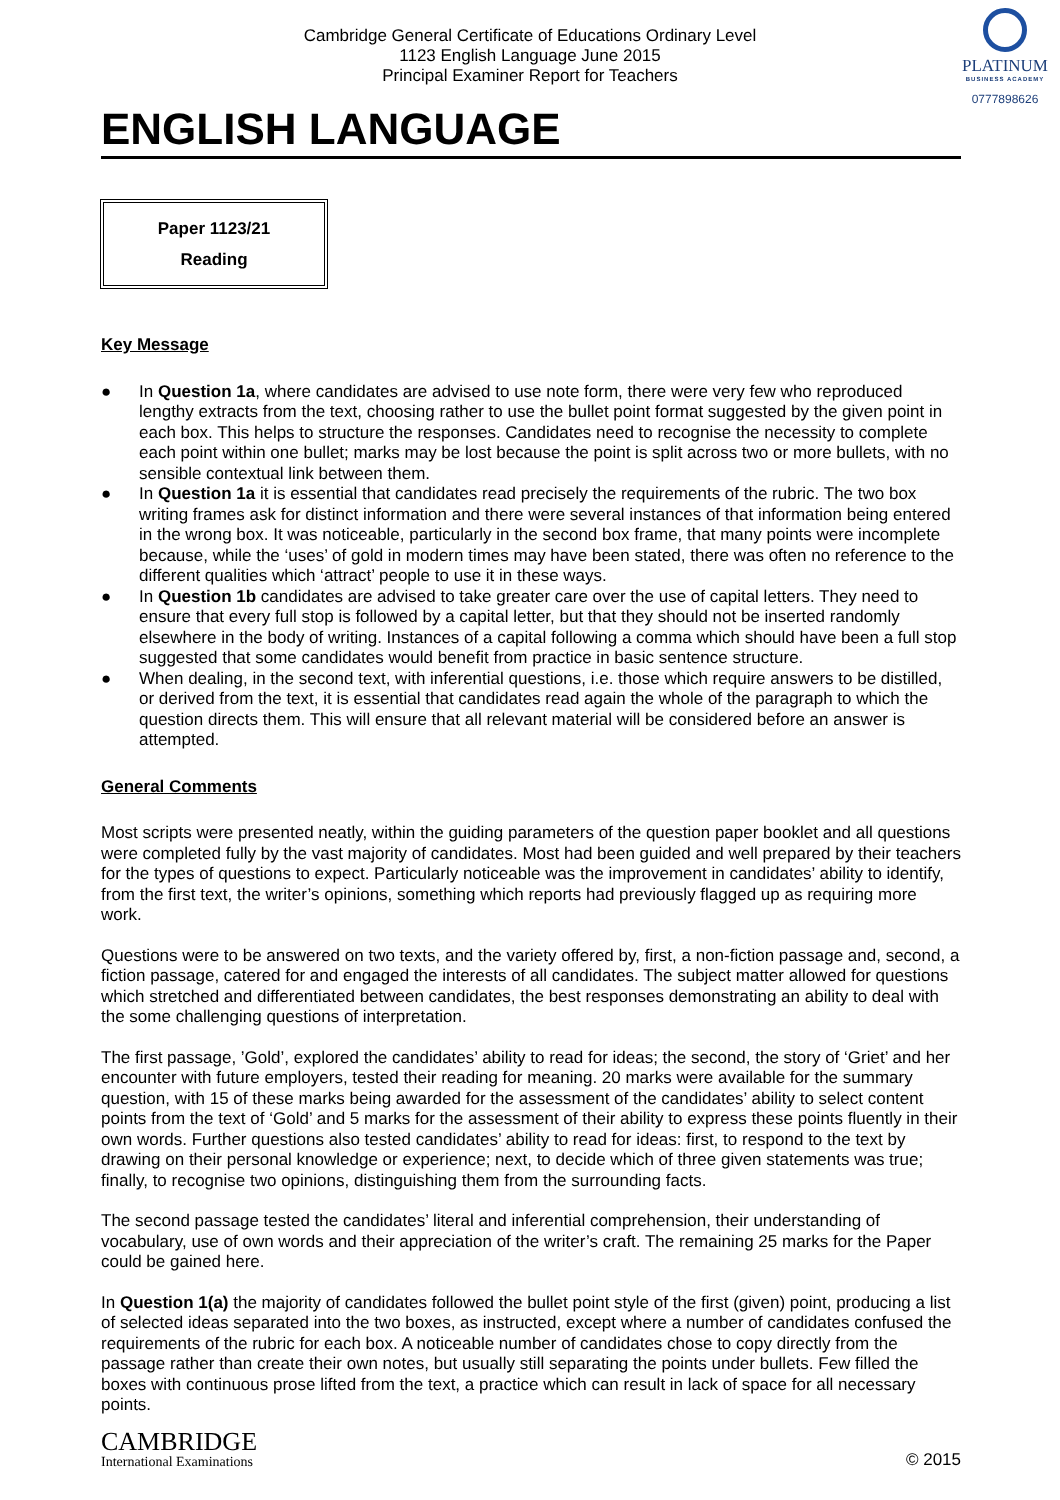Cambridge General Certificate of Educations Ordinary Level
1123 English Language June 2015
Principal Examiner Report for Teachers
PLATINUM
BUSINESS ACADEMY
0777898626
ENGLISH LANGUAGE
Paper 1123/21
Reading
Key Message
● In Question 1a, where candidates are advised to use note form, there were very few who reproduced lengthy extracts from the text, choosing rather to use the bullet point format suggested by the given point in each box. This helps to structure the responses. Candidates need to recognise the necessity to complete each point within one bullet; marks may be lost because the point is split across two or more bullets, with no sensible contextual link between them.
● In Question 1a it is essential that candidates read precisely the requirements of the rubric. The two box writing frames ask for distinct information and there were several instances of that information being entered in the wrong box. It was noticeable, particularly in the second box frame, that many points were incomplete because, while the ‘uses’ of gold in modern times may have been stated, there was often no reference to the different qualities which ‘attract’ people to use it in these ways.
● In Question 1b candidates are advised to take greater care over the use of capital letters. They need to ensure that every full stop is followed by a capital letter, but that they should not be inserted randomly elsewhere in the body of writing. Instances of a capital following a comma which should have been a full stop suggested that some candidates would benefit from practice in basic sentence structure.
● When dealing, in the second text, with inferential questions, i.e. those which require answers to be distilled, or derived from the text, it is essential that candidates read again the whole of the paragraph to which the question directs them. This will ensure that all relevant material will be considered before an answer is attempted.
General Comments
Most scripts were presented neatly, within the guiding parameters of the question paper booklet and all questions were completed fully by the vast majority of candidates. Most had been guided and well prepared by their teachers for the types of questions to expect. Particularly noticeable was the improvement in candidates’ ability to identify, from the first text, the writer’s opinions, something which reports had previously flagged up as requiring more work.
Questions were to be answered on two texts, and the variety offered by, first, a non-fiction passage and, second, a fiction passage, catered for and engaged the interests of all candidates. The subject matter allowed for questions which stretched and differentiated between candidates, the best responses demonstrating an ability to deal with the some challenging questions of interpretation.
The first passage, ’Gold’, explored the candidates’ ability to read for ideas; the second, the story of ‘Griet’ and her encounter with future employers, tested their reading for meaning. 20 marks were available for the summary question, with 15 of these marks being awarded for the assessment of the candidates’ ability to select content points from the text of ‘Gold’ and 5 marks for the assessment of their ability to express these points fluently in their own words. Further questions also tested candidates’ ability to read for ideas: first, to respond to the text by drawing on their personal knowledge or experience; next, to decide which of three given statements was true; finally, to recognise two opinions, distinguishing them from the surrounding facts.
The second passage tested the candidates’ literal and inferential comprehension, their understanding of vocabulary, use of own words and their appreciation of the writer’s craft. The remaining 25 marks for the Paper could be gained here.
In Question 1(a) the majority of candidates followed the bullet point style of the first (given) point, producing a list of selected ideas separated into the two boxes, as instructed, except where a number of candidates confused the requirements of the rubric for each box. A noticeable number of candidates chose to copy directly from the passage rather than create their own notes, but usually still separating the points under bullets. Few filled the boxes with continuous prose lifted from the text, a practice which can result in lack of space for all necessary points.
CAMBRIDGE
International Examinations
© 2015